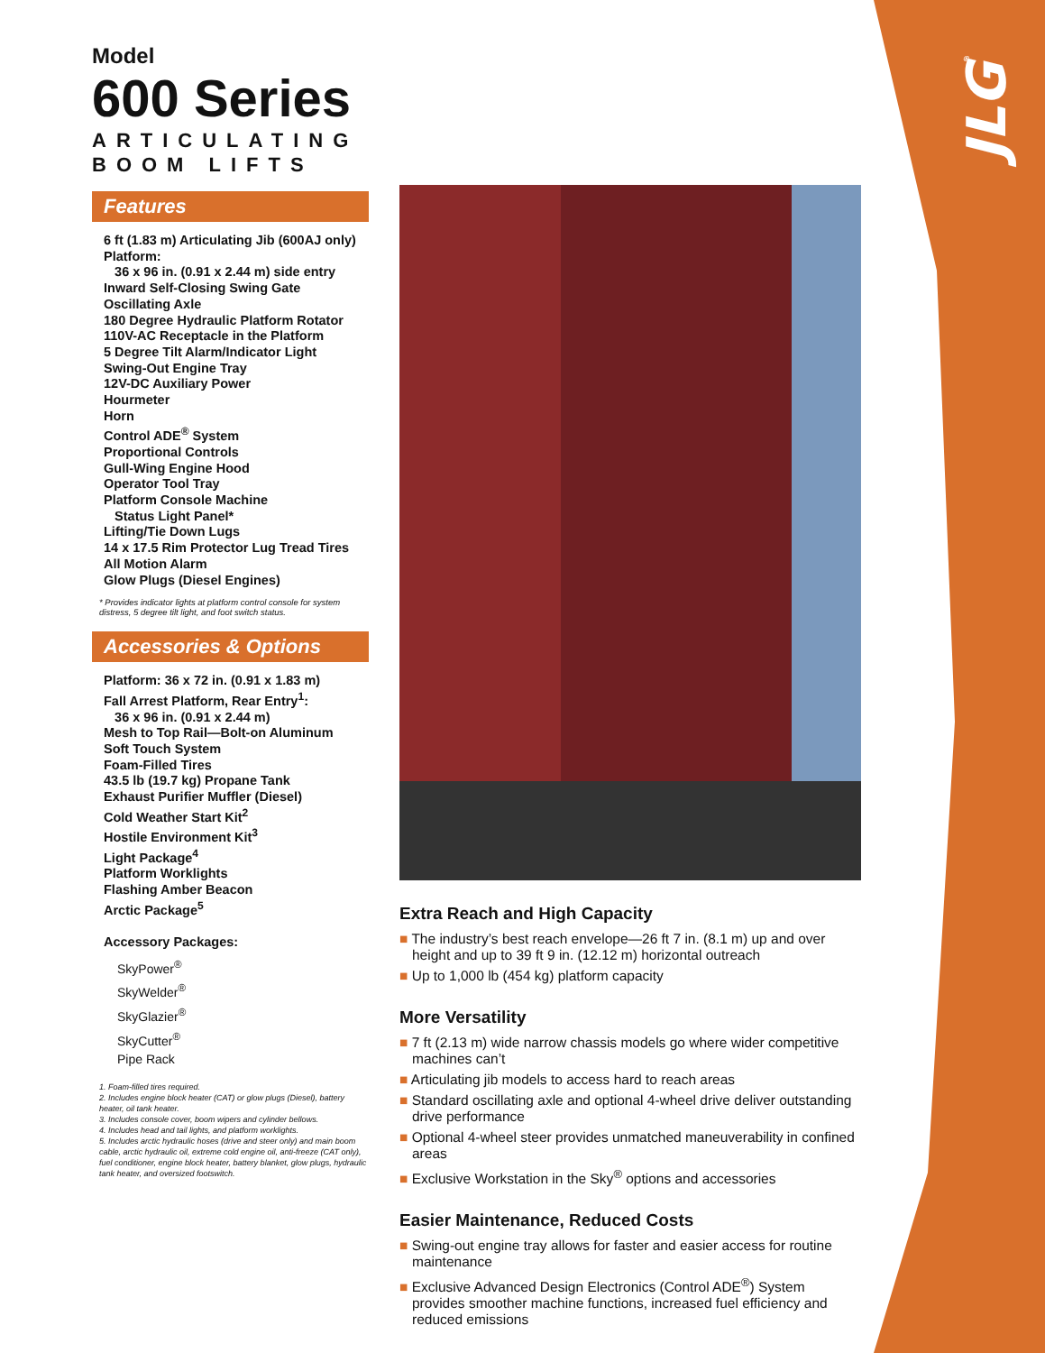JLG<sup>®</sup>
Model
600 Series
ARTICULATING
BOOM LIFTS
Features
6 ft (1.83 m) Articulating Jib (600AJ only)
Platform:
36 x 96 in. (0.91 x 2.44 m) side entry
Inward Self-Closing Swing Gate
Oscillating Axle
180 Degree Hydraulic Platform Rotator
110V-AC Receptacle in the Platform
5 Degree Tilt Alarm/Indicator Light
Swing-Out Engine Tray
12V-DC Auxiliary Power
Hourmeter
Horn
Control ADE<sup>®</sup> System
Proportional Controls
Gull-Wing Engine Hood
Operator Tool Tray
Platform Console Machine
Status Light Panel*
Lifting/Tie Down Lugs
14 x 17.5 Rim Protector Lug Tread Tires
All Motion Alarm
Glow Plugs (Diesel Engines)
* Provides indicator lights at platform control console for system distress, 5 degree tilt light, and foot switch status.
Accessories & Options
Platform: 36 x 72 in. (0.91 x 1.83 m)
Fall Arrest Platform, Rear Entry<sup>1</sup>:
36 x 96 in. (0.91 x 2.44 m)
Mesh to Top Rail—Bolt-on Aluminum
Soft Touch System
Foam-Filled Tires
43.5 lb (19.7 kg) Propane Tank
Exhaust Purifier Muffler (Diesel)
Cold Weather Start Kit<sup>2</sup>
Hostile Environment Kit<sup>3</sup>
Light Package<sup>4</sup>
Platform Worklights
Flashing Amber Beacon
Arctic Package<sup>5</sup>
Accessory Packages:
SkyPower<sup>®</sup>
SkyWelder<sup>®</sup>
SkyGlazier<sup>®</sup>
SkyCutter<sup>®</sup>
Pipe Rack
1. Foam-filled tires required.
2. Includes engine block heater (CAT) or glow plugs (Diesel), battery heater, oil tank heater.
3. Includes console cover, boom wipers and cylinder bellows.
4. Includes head and tail lights, and platform worklights.
5. Includes arctic hydraulic hoses (drive and steer only) and main boom cable, arctic hydraulic oil, extreme cold engine oil, anti-freeze (CAT only), fuel conditioner, engine block heater, battery blanket, glow plugs, hydraulic tank heater, and oversized footswitch.
Extra Reach and High Capacity
■ The industry’s best reach envelope—26 ft 7 in. (8.1 m) up and over height and up to 39 ft 9 in. (12.12 m) horizontal outreach
■ Up to 1,000 lb (454 kg) platform capacity
More Versatility
■ 7 ft (2.13 m) wide narrow chassis models go where wider competitive machines can’t
■ Articulating jib models to access hard to reach areas
■ Standard oscillating axle and optional 4-wheel drive deliver outstanding drive performance
■ Optional 4-wheel steer provides unmatched maneuverability in confined areas
■ Exclusive Workstation in the Sky<sup>®</sup> options and accessories
Easier Maintenance, Reduced Costs
■ Swing-out engine tray allows for faster and easier access for routine maintenance
■ Exclusive Advanced Design Electronics (Control ADE<sup>®</sup>) System provides smoother machine functions, increased fuel efficiency and reduced emissions